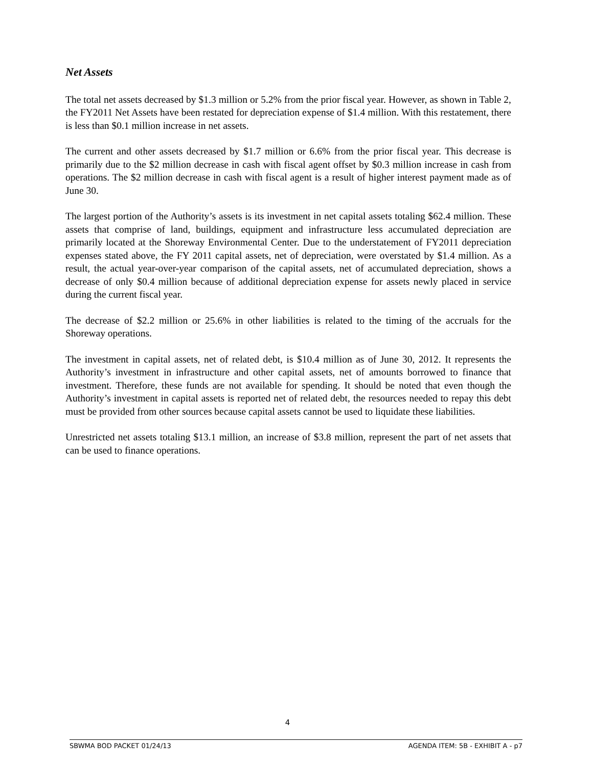Net Assets
The total net assets decreased by $1.3 million or 5.2% from the prior fiscal year. However, as shown in Table 2, the FY2011 Net Assets have been restated for depreciation expense of $1.4 million. With this restatement, there is less than $0.1 million increase in net assets.
The current and other assets decreased by $1.7 million or 6.6% from the prior fiscal year. This decrease is primarily due to the $2 million decrease in cash with fiscal agent offset by $0.3 million increase in cash from operations. The $2 million decrease in cash with fiscal agent is a result of higher interest payment made as of June 30.
The largest portion of the Authority’s assets is its investment in net capital assets totaling $62.4 million. These assets that comprise of land, buildings, equipment and infrastructure less accumulated depreciation are primarily located at the Shoreway Environmental Center. Due to the understatement of FY2011 depreciation expenses stated above, the FY 2011 capital assets, net of depreciation, were overstated by $1.4 million. As a result, the actual year-over-year comparison of the capital assets, net of accumulated depreciation, shows a decrease of only $0.4 million because of additional depreciation expense for assets newly placed in service during the current fiscal year.
The decrease of $2.2 million or 25.6% in other liabilities is related to the timing of the accruals for the Shoreway operations.
The investment in capital assets, net of related debt, is $10.4 million as of June 30, 2012. It represents the Authority’s investment in infrastructure and other capital assets, net of amounts borrowed to finance that investment. Therefore, these funds are not available for spending. It should be noted that even though the Authority’s investment in capital assets is reported net of related debt, the resources needed to repay this debt must be provided from other sources because capital assets cannot be used to liquidate these liabilities.
Unrestricted net assets totaling $13.1 million, an increase of $3.8 million, represent the part of net assets that can be used to finance operations.
4
SBWMA BOD PACKET 01/24/13 AGENDA ITEM: 5B - EXHIBIT A - p7